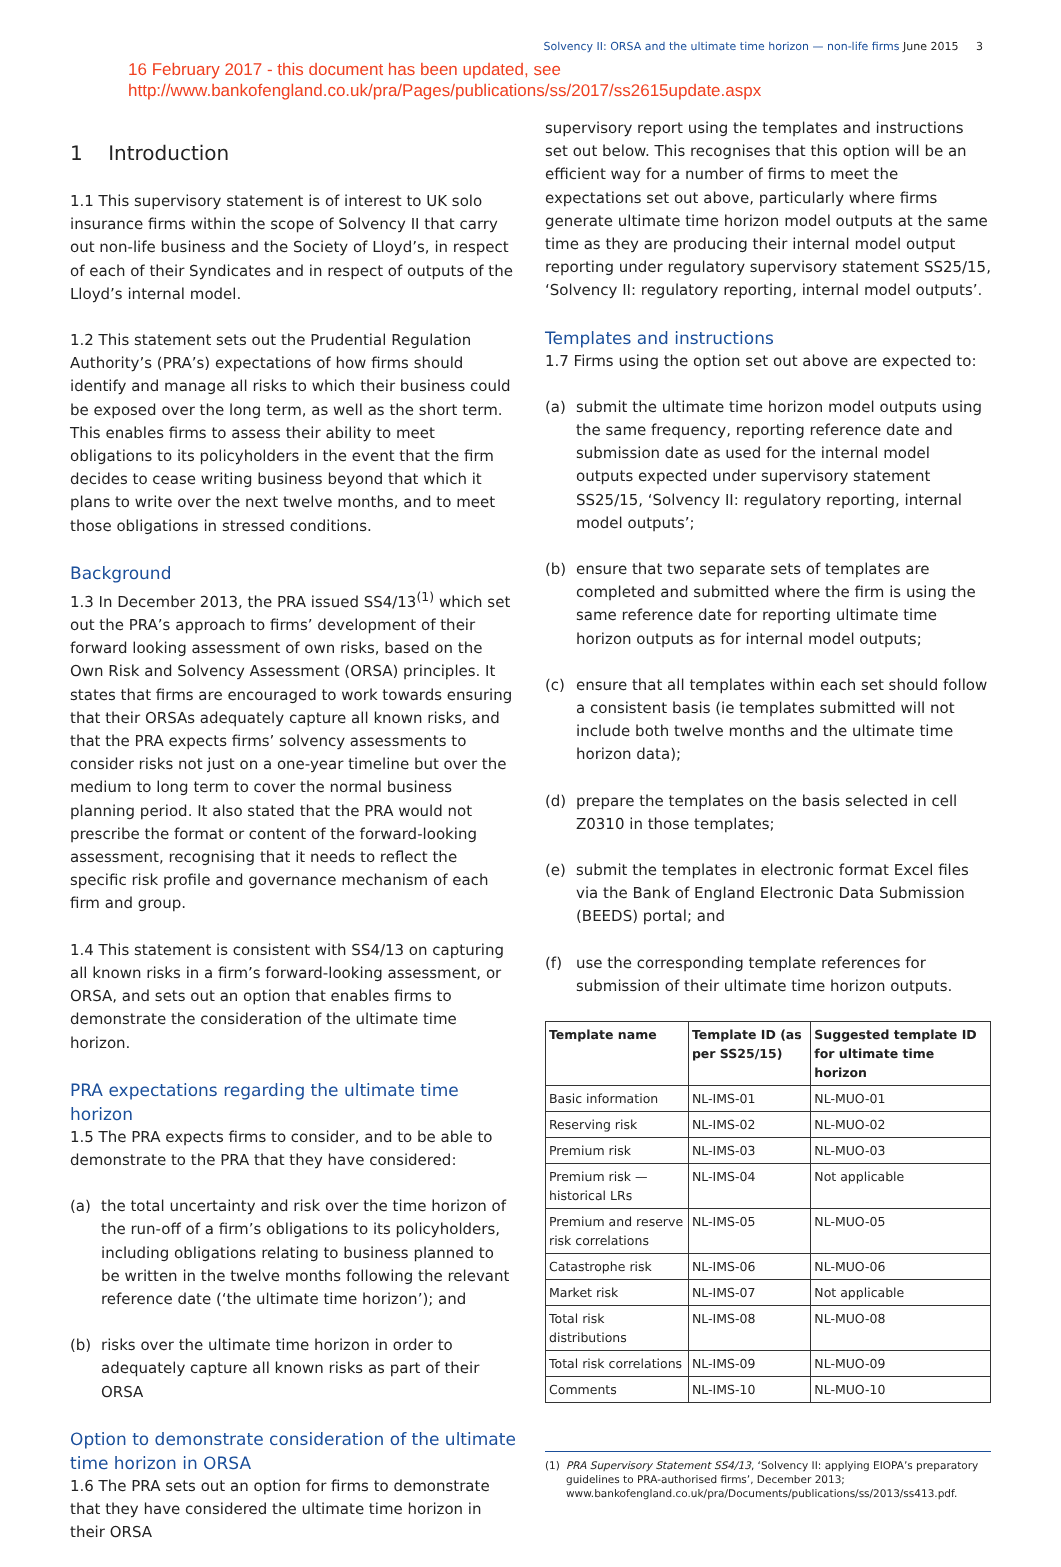Solvency II: ORSA and the ultimate time horizon — non-life firms June 2015 3
16 February 2017 - this document has been updated, see
http://www.bankofengland.co.uk/pra/Pages/publications/ss/2017/ss2615update.aspx
1 Introduction
1.1 This supervisory statement is of interest to UK solo insurance firms within the scope of Solvency II that carry out non-life business and the Society of Lloyd’s, in respect of each of their Syndicates and in respect of outputs of the Lloyd’s internal model.
1.2 This statement sets out the Prudential Regulation Authority’s (PRA’s) expectations of how firms should identify and manage all risks to which their business could be exposed over the long term, as well as the short term. This enables firms to assess their ability to meet obligations to its policyholders in the event that the firm decides to cease writing business beyond that which it plans to write over the next twelve months, and to meet those obligations in stressed conditions.
Background
1.3 In December 2013, the PRA issued SS4/13<sup>(1)</sup> which set out the PRA’s approach to firms’ development of their forward looking assessment of own risks, based on the Own Risk and Solvency Assessment (ORSA) principles. It states that firms are encouraged to work towards ensuring that their ORSAs adequately capture all known risks, and that the PRA expects firms’ solvency assessments to consider risks not just on a one-year timeline but over the medium to long term to cover the normal business planning period. It also stated that the PRA would not prescribe the format or content of the forward-looking assessment, recognising that it needs to reflect the specific risk profile and governance mechanism of each firm and group.
1.4 This statement is consistent with SS4/13 on capturing all known risks in a firm’s forward-looking assessment, or ORSA, and sets out an option that enables firms to demonstrate the consideration of the ultimate time horizon.
PRA expectations regarding the ultimate time horizon
1.5 The PRA expects firms to consider, and to be able to demonstrate to the PRA that they have considered:
(a) the total uncertainty and risk over the time horizon of the run-off of a firm’s obligations to its policyholders, including obligations relating to business planned to be written in the twelve months following the relevant reference date (‘the ultimate time horizon’); and
(b) risks over the ultimate time horizon in order to adequately capture all known risks as part of their ORSA
Option to demonstrate consideration of the ultimate time horizon in ORSA
1.6 The PRA sets out an option for firms to demonstrate that they have considered the ultimate time horizon in their ORSA
supervisory report using the templates and instructions set out below. This recognises that this option will be an efficient way for a number of firms to meet the expectations set out above, particularly where firms generate ultimate time horizon model outputs at the same time as they are producing their internal model output reporting under regulatory supervisory statement SS25/15, ‘Solvency II: regulatory reporting, internal model outputs’.
Templates and instructions
1.7 Firms using the option set out above are expected to:
(a) submit the ultimate time horizon model outputs using the same frequency, reporting reference date and submission date as used for the internal model outputs expected under supervisory statement SS25/15, ‘Solvency II: regulatory reporting, internal model outputs’;
(b) ensure that two separate sets of templates are completed and submitted where the firm is using the same reference date for reporting ultimate time horizon outputs as for internal model outputs;
(c) ensure that all templates within each set should follow a consistent basis (ie templates submitted will not include both twelve months and the ultimate time horizon data);
(d) prepare the templates on the basis selected in cell Z0310 in those templates;
(e) submit the templates in electronic format Excel files via the Bank of England Electronic Data Submission (BEEDS) portal; and
(f) use the corresponding template references for submission of their ultimate time horizon outputs.
| Template name | Template ID (as per SS25/15) | Suggested template ID for ultimate time horizon |
| --- | --- | --- |
| Basic information | NL-IMS-01 | NL-MUO-01 |
| Reserving risk | NL-IMS-02 | NL-MUO-02 |
| Premium risk | NL-IMS-03 | NL-MUO-03 |
| Premium risk — historical LRs | NL-IMS-04 | Not applicable |
| Premium and reserve risk correlations | NL-IMS-05 | NL-MUO-05 |
| Catastrophe risk | NL-IMS-06 | NL-MUO-06 |
| Market risk | NL-IMS-07 | Not applicable |
| Total risk distributions | NL-IMS-08 | NL-MUO-08 |
| Total risk correlations | NL-IMS-09 | NL-MUO-09 |
| Comments | NL-IMS-10 | NL-MUO-10 |
(1) PRA Supervisory Statement SS4/13, ‘Solvency II: applying EIOPA’s preparatory guidelines to PRA-authorised firms’, December 2013; www.bankofengland.co.uk/pra/Documents/publications/ss/2013/ss413.pdf.